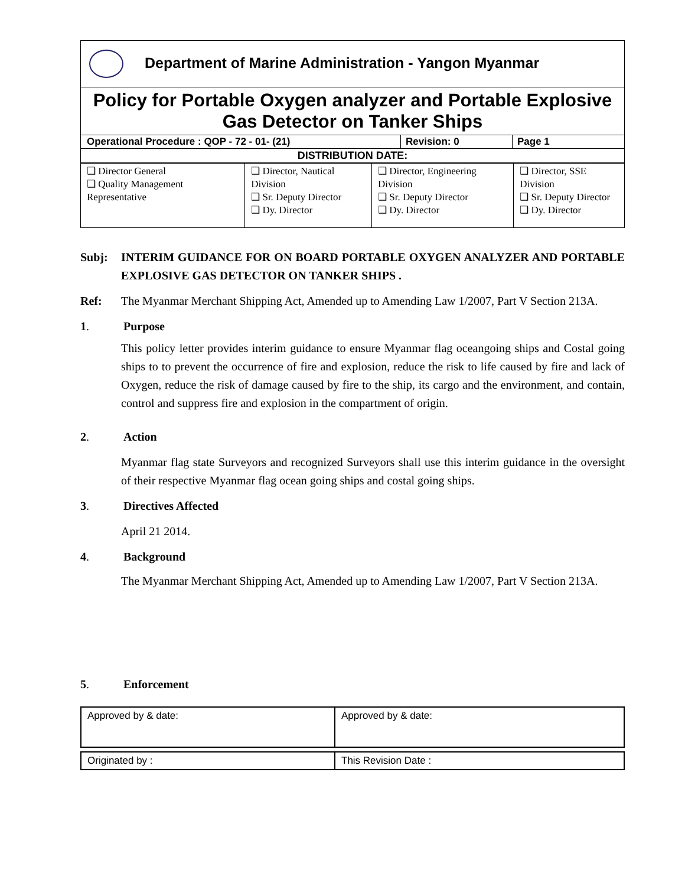| Department of Marine Administration - Yangon Myanmar | | |
| Policy for Portable Oxygen analyzer and Portable Explosive Gas Detector on Tanker Ships | | |
| Operational Procedure : QOP - 72 - 01- (21) | Revision: 0 | Page 1 |
| DISTRIBUTION DATE: | | |
| ❑ Director General ❑ Quality Management Representative | ❑ Director, Nautical Division ❑ Sr. Deputy Director ❑ Dy. Director | ❑ Director, Engineering Division ❑ Sr. Deputy Director ❑ Dy. Director | ❑ Director, SSE Division ❑ Sr. Deputy Director ❑ Dy. Director |
Subj: INTERIM GUIDANCE FOR ON BOARD PORTABLE OXYGEN ANALYZER AND PORTABLE EXPLOSIVE GAS DETECTOR ON TANKER SHIPS .
Ref: The Myanmar Merchant Shipping Act, Amended up to Amending Law 1/2007, Part V Section 213A.
1. Purpose
This policy letter provides interim guidance to ensure Myanmar flag oceangoing ships and Costal going ships to to prevent the occurrence of fire and explosion, reduce the risk to life caused by fire and lack of Oxygen, reduce the risk of damage caused by fire to the ship, its cargo and the environment, and contain, control and suppress fire and explosion in the compartment of origin.
2. Action
Myanmar flag state Surveyors and recognized Surveyors shall use this interim guidance in the oversight of their respective Myanmar flag ocean going ships and costal going ships.
3. Directives Affected
April 21 2014.
4. Background
The Myanmar Merchant Shipping Act, Amended up to Amending Law 1/2007, Part V Section 213A.
5. Enforcement
| Approved by & date: | Approved by & date: |
| Originated by : | This Revision Date : |